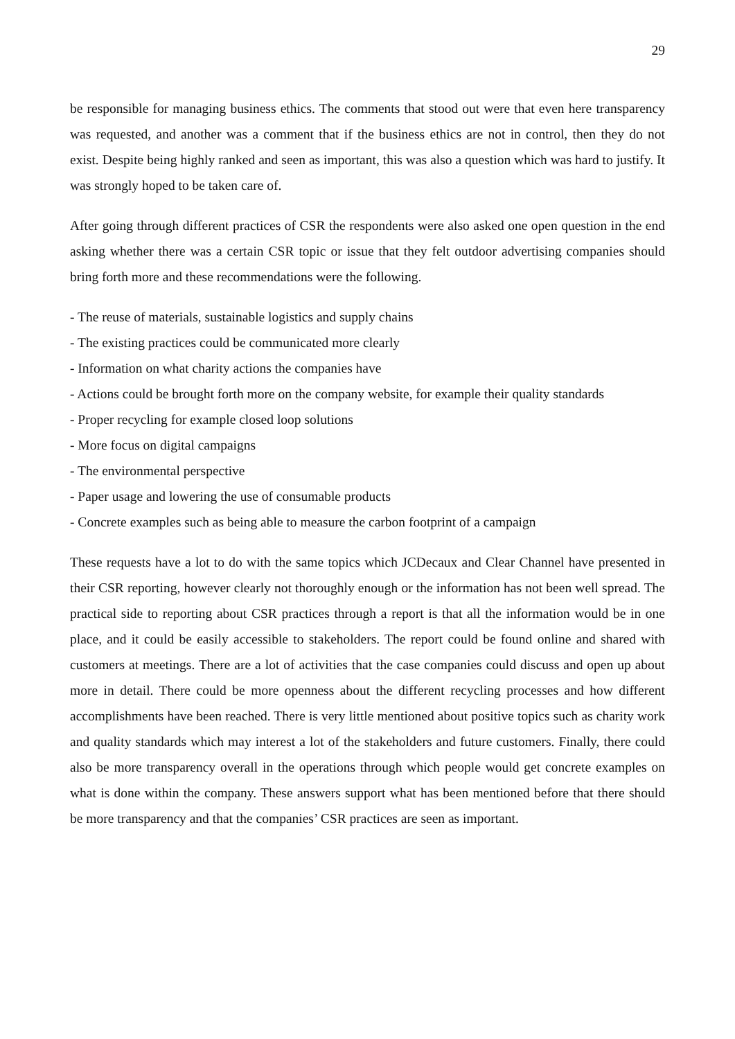29
be responsible for managing business ethics. The comments that stood out were that even here transparency was requested, and another was a comment that if the business ethics are not in control, then they do not exist. Despite being highly ranked and seen as important, this was also a question which was hard to justify. It was strongly hoped to be taken care of.
After going through different practices of CSR the respondents were also asked one open question in the end asking whether there was a certain CSR topic or issue that they felt outdoor advertising companies should bring forth more and these recommendations were the following.
- The reuse of materials, sustainable logistics and supply chains
- The existing practices could be communicated more clearly
- Information on what charity actions the companies have
- Actions could be brought forth more on the company website, for example their quality standards
- Proper recycling for example closed loop solutions
- More focus on digital campaigns
- The environmental perspective
- Paper usage and lowering the use of consumable products
- Concrete examples such as being able to measure the carbon footprint of a campaign
These requests have a lot to do with the same topics which JCDecaux and Clear Channel have presented in their CSR reporting, however clearly not thoroughly enough or the information has not been well spread. The practical side to reporting about CSR practices through a report is that all the information would be in one place, and it could be easily accessible to stakeholders. The report could be found online and shared with customers at meetings. There are a lot of activities that the case companies could discuss and open up about more in detail. There could be more openness about the different recycling processes and how different accomplishments have been reached. There is very little mentioned about positive topics such as charity work and quality standards which may interest a lot of the stakeholders and future customers. Finally, there could also be more transparency overall in the operations through which people would get concrete examples on what is done within the company. These answers support what has been mentioned before that there should be more transparency and that the companies’ CSR practices are seen as important.